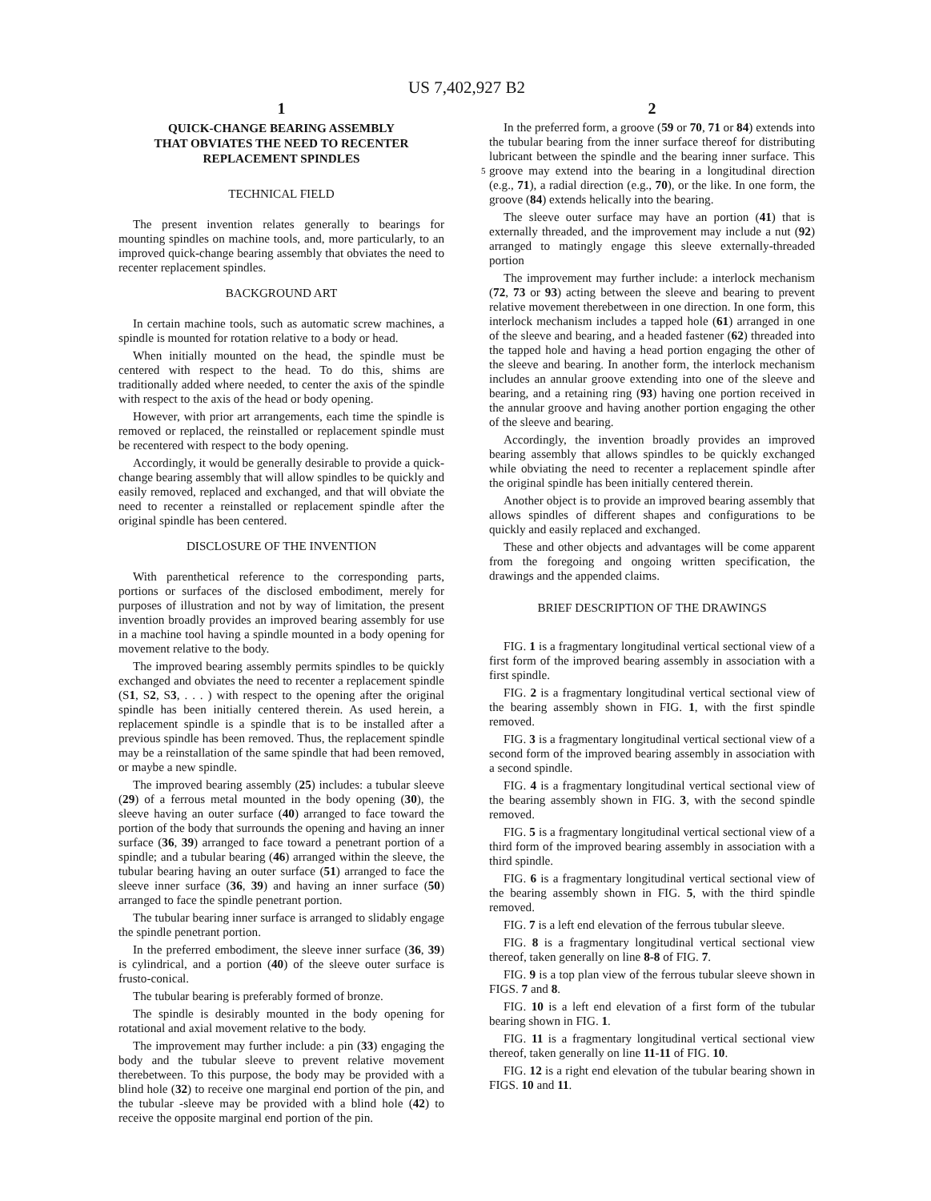US 7,402,927 B2
1
QUICK-CHANGE BEARING ASSEMBLY
THAT OBVIATES THE NEED TO RECENTER
REPLACEMENT SPINDLES
TECHNICAL FIELD
The present invention relates generally to bearings for mounting spindles on machine tools, and, more particularly, to an improved quick-change bearing assembly that obviates the need to recenter replacement spindles.
BACKGROUND ART
In certain machine tools, such as automatic screw machines, a spindle is mounted for rotation relative to a body or head.
When initially mounted on the head, the spindle must be centered with respect to the head. To do this, shims are traditionally added where needed, to center the axis of the spindle with respect to the axis of the head or body opening.
However, with prior art arrangements, each time the spindle is removed or replaced, the reinstalled or replacement spindle must be recentered with respect to the body opening.
Accordingly, it would be generally desirable to provide a quick-change bearing assembly that will allow spindles to be quickly and easily removed, replaced and exchanged, and that will obviate the need to recenter a reinstalled or replacement spindle after the original spindle has been centered.
DISCLOSURE OF THE INVENTION
With parenthetical reference to the corresponding parts, portions or surfaces of the disclosed embodiment, merely for purposes of illustration and not by way of limitation, the present invention broadly provides an improved bearing assembly for use in a machine tool having a spindle mounted in a body opening for movement relative to the body.
The improved bearing assembly permits spindles to be quickly exchanged and obviates the need to recenter a replacement spindle (S1, S2, S3, . . . ) with respect to the opening after the original spindle has been initially centered therein. As used herein, a replacement spindle is a spindle that is to be installed after a previous spindle has been removed. Thus, the replacement spindle may be a reinstallation of the same spindle that had been removed, or maybe a new spindle.
The improved bearing assembly (25) includes: a tubular sleeve (29) of a ferrous metal mounted in the body opening (30), the sleeve having an outer surface (40) arranged to face toward the portion of the body that surrounds the opening and having an inner surface (36, 39) arranged to face toward a penetrant portion of a spindle; and a tubular bearing (46) arranged within the sleeve, the tubular bearing having an outer surface (51) arranged to face the sleeve inner surface (36, 39) and having an inner surface (50) arranged to face the spindle penetrant portion.
The tubular bearing inner surface is arranged to slidably engage the spindle penetrant portion.
In the preferred embodiment, the sleeve inner surface (36, 39) is cylindrical, and a portion (40) of the sleeve outer surface is frusto-conical.
The tubular bearing is preferably formed of bronze.
The spindle is desirably mounted in the body opening for rotational and axial movement relative to the body.
The improvement may further include: a pin (33) engaging the body and the tubular sleeve to prevent relative movement therebetween. To this purpose, the body may be provided with a blind hole (32) to receive one marginal end portion of the pin, and the tubular -sleeve may be provided with a blind hole (42) to receive the opposite marginal end portion of the pin.
2
In the preferred form, a groove (59 or 70, 71 or 84) extends into the tubular bearing from the inner surface thereof for distributing lubricant between the spindle and the bearing inner surface. This groove may extend into the bearing in a 5 longitudinal direction (e.g., 71), a radial direction (e.g., 70), or the like. In one form, the groove (84) extends helically into the bearing.
The sleeve outer surface may have an portion (41) that is externally threaded, and the improvement may include a nut (92) arranged to matingly engage this sleeve externally-threaded portion
The improvement may further include: a interlock mechanism (72, 73 or 93) acting between the sleeve and bearing to prevent relative movement therebetween in one direction. In one form, this interlock mechanism includes a tapped hole (61) arranged in one of the sleeve and bearing, and a headed fastener (62) threaded into the tapped hole and having a head portion engaging the other of the sleeve and bearing. In another form, the interlock mechanism includes an annular groove extending into one of the sleeve and bearing, and a retaining ring (93) having one portion received in the annular groove and having another portion engaging the other of the sleeve and bearing.
Accordingly, the invention broadly provides an improved bearing assembly that allows spindles to be quickly exchanged while obviating the need to recenter a replacement spindle after the original spindle has been initially centered therein.
Another object is to provide an improved bearing assembly that allows spindles of different shapes and configurations to be quickly and easily replaced and exchanged.
These and other objects and advantages will be come apparent from the foregoing and ongoing written specification, the drawings and the appended claims.
BRIEF DESCRIPTION OF THE DRAWINGS
FIG. 1 is a fragmentary longitudinal vertical sectional view of a first form of the improved bearing assembly in association with a first spindle.
FIG. 2 is a fragmentary longitudinal vertical sectional view of the bearing assembly shown in FIG. 1, with the first spindle removed.
FIG. 3 is a fragmentary longitudinal vertical sectional view of a second form of the improved bearing assembly in association with a second spindle.
FIG. 4 is a fragmentary longitudinal vertical sectional view of the bearing assembly shown in FIG. 3, with the second spindle removed.
FIG. 5 is a fragmentary longitudinal vertical sectional view of a third form of the improved bearing assembly in association with a third spindle.
FIG. 6 is a fragmentary longitudinal vertical sectional view of the bearing assembly shown in FIG. 5, with the third spindle removed.
FIG. 7 is a left end elevation of the ferrous tubular sleeve.
FIG. 8 is a fragmentary longitudinal vertical sectional view thereof, taken generally on line 8-8 of FIG. 7.
FIG. 9 is a top plan view of the ferrous tubular sleeve shown in FIGS. 7 and 8.
FIG. 10 is a left end elevation of a first form of the tubular bearing shown in FIG. 1.
FIG. 11 is a fragmentary longitudinal vertical sectional view thereof, taken generally on line 11-11 of FIG. 10.
FIG. 12 is a right end elevation of the tubular bearing shown in FIGS. 10 and 11.